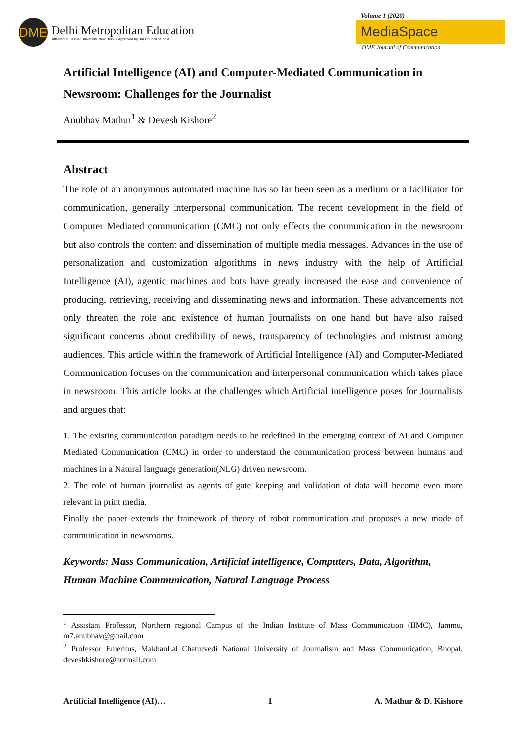DME
Delhi Metropolitan Education
Affiliated to GGSIP University, New Delhi & Approved by Bar Council of India
Volume 1 (2020)
MediaSpace
DME Journal of Communication
Artificial Intelligence (AI) and Computer-Mediated Communication in Newsroom: Challenges for the Journalist
Anubhav Mathur<sup>1</sup> & Devesh Kishore<sup>2</sup>
Abstract
The role of an anonymous automated machine has so far been seen as a medium or a facilitator for communication, generally interpersonal communication. The recent development in the field of Computer Mediated communication (CMC) not only effects the communication in the newsroom but also controls the content and dissemination of multiple media messages. Advances in the use of personalization and customization algorithms in news industry with the help of Artificial Intelligence (AI), agentic machines and bots have greatly increased the ease and convenience of producing, retrieving, receiving and disseminating news and information. These advancements not only threaten the role and existence of human journalists on one hand but have also raised significant concerns about credibility of news, transparency of technologies and mistrust among audiences. This article within the framework of Artificial Intelligence (AI) and Computer-Mediated Communication focuses on the communication and interpersonal communication which takes place in newsroom. This article looks at the challenges which Artificial intelligence poses for Journalists and argues that:
1. The existing communication paradigm needs to be redefined in the emerging context of AI and Computer Mediated Communication (CMC) in order to understand the communication process between humans and machines in a Natural language generation(NLG) driven newsroom.
2. The role of human journalist as agents of gate keeping and validation of data will become even more relevant in print media.
Finally the paper extends the framework of theory of robot communication and proposes a new mode of communication in newsrooms.
Keywords: Mass Communication, Artificial intelligence, Computers, Data, Algorithm, Human Machine Communication, Natural Language Process
<sup>1</sup> Assistant Professor, Northern regional Campus of the Indian Institute of Mass Communication (IIMC), Jammu, m7.anubhav@gmail.com
<sup>2</sup> Professor Emeritus, MakhanLal Chaturvedi National University of Journalism and Mass Communication, Bhopal, deveshkishore@hotmail.com
Artificial Intelligence (AI)… 1 A. Mathur & D. Kishore